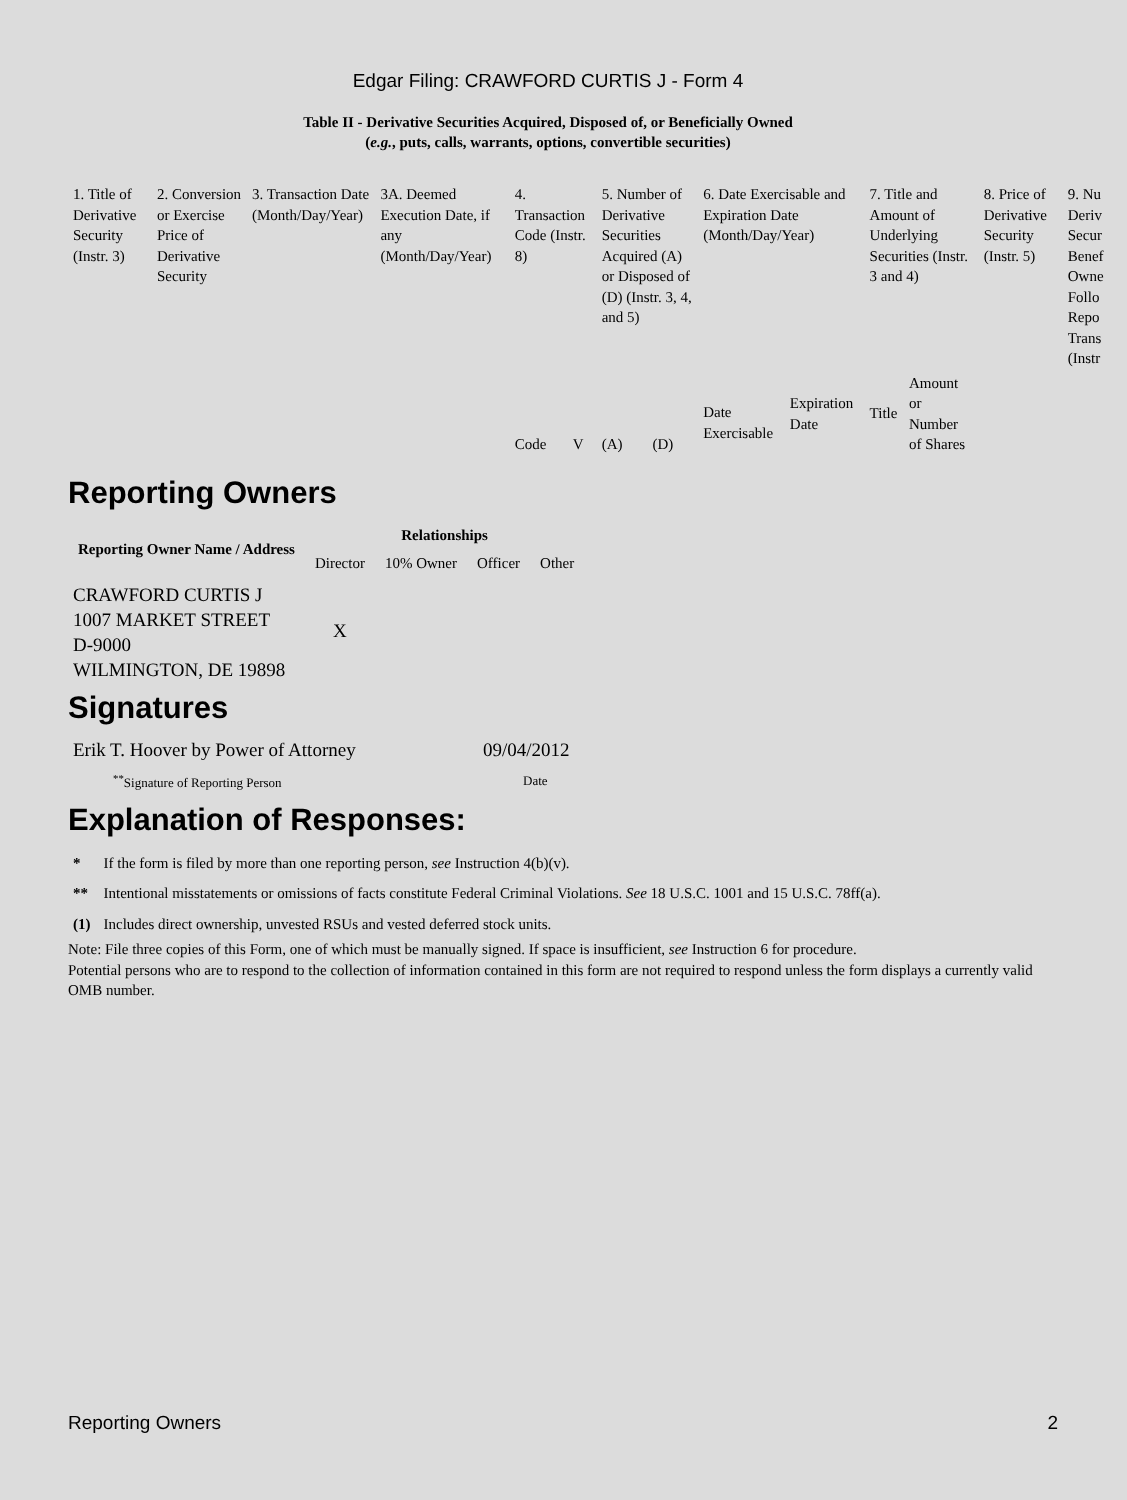Edgar Filing: CRAWFORD CURTIS J - Form 4
Table II - Derivative Securities Acquired, Disposed of, or Beneficially Owned
(e.g., puts, calls, warrants, options, convertible securities)
| 1. Title of Derivative Security (Instr. 3) | 2. Conversion or Exercise Price of Derivative Security | 3. Transaction Date (Month/Day/Year) | 3A. Deemed Execution Date, if any (Month/Day/Year) | 4. Transaction Code (Instr. 8) | | 5. Number of Derivative Securities Acquired (A) or Disposed of (D) (Instr. 3, 4, and 5) | | 6. Date Exercisable and Expiration Date (Month/Day/Year) | | 7. Title and Amount of Underlying Securities (Instr. 3 and 4) | | 8. Price of Derivative Security (Instr. 5) | 9. Nu Deriv Secur Benef Owne Follo Repo Trans (Instr |
| | | | | Code | V | (A) | (D) | Date Exercisable | Expiration Date | Title | Amount or Number of Shares | | |
Reporting Owners
| Reporting Owner Name / Address | Relationships | | | |
| --- | --- | --- | --- | --- |
| | Director | 10% Owner | Officer | Other |
| CRAWFORD CURTIS J 1007 MARKET STREET D-9000 WILMINGTON, DE 19898 | X | | | |
Signatures
| Erik T. Hoover by Power of Attorney | 09/04/2012 |
| <sup>**</sup> Signature of Reporting Person | Date |
Explanation of Responses:
| * | If the form is filed by more than one reporting person, see Instruction 4(b)(v). |
| ** | Intentional misstatements or omissions of facts constitute Federal Criminal Violations. See 18 U.S.C. 1001 and 15 U.S.C. 78ff(a). |
| (1) | Includes direct ownership, unvested RSUs and vested deferred stock units. |
Note: File three copies of this Form, one of which must be manually signed. If space is insufficient, see Instruction 6 for procedure.
Potential persons who are to respond to the collection of information contained in this form are not required to respond unless the form displays a currently valid OMB number.
Reporting Owners 2